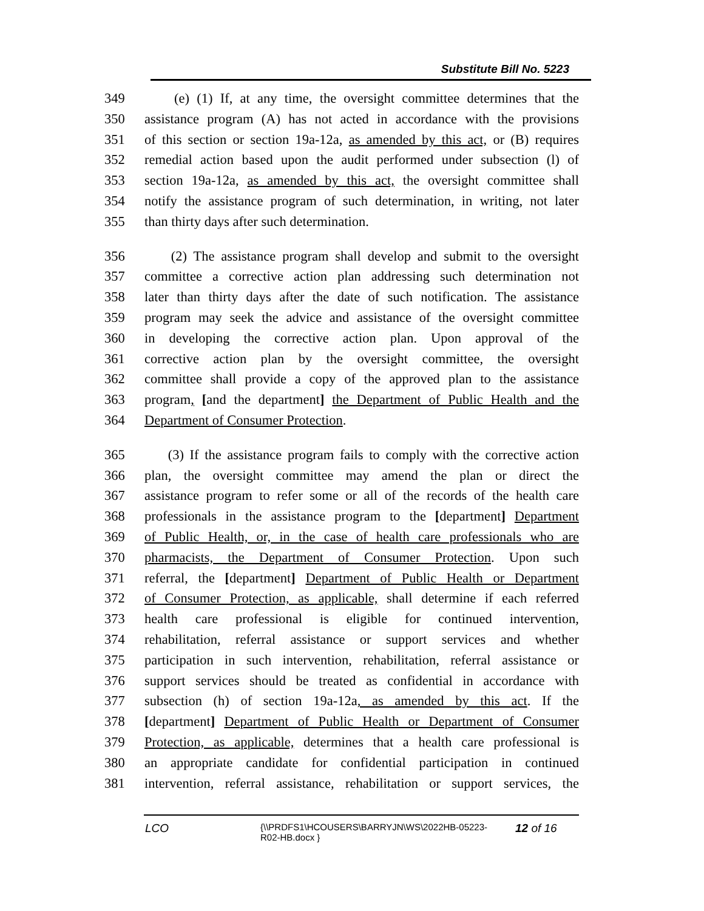Substitute Bill No. 5223
349 (e) (1) If, at any time, the oversight committee determines that the
350 assistance program (A) has not acted in accordance with the provisions
351 of this section or section 19a-12a, as amended by this act, or (B) requires
352 remedial action based upon the audit performed under subsection (l) of
353 section 19a-12a, as amended by this act, the oversight committee shall
354 notify the assistance program of such determination, in writing, not later
355 than thirty days after such determination.
356 (2) The assistance program shall develop and submit to the oversight
357 committee a corrective action plan addressing such determination not
358 later than thirty days after the date of such notification. The assistance
359 program may seek the advice and assistance of the oversight committee
360 in developing the corrective action plan. Upon approval of the
361 corrective action plan by the oversight committee, the oversight
362 committee shall provide a copy of the approved plan to the assistance
363 program, [and the department] the Department of Public Health and the
364 Department of Consumer Protection.
365 (3) If the assistance program fails to comply with the corrective action
366 plan, the oversight committee may amend the plan or direct the
367 assistance program to refer some or all of the records of the health care
368 professionals in the assistance program to the [department] Department
369 of Public Health, or, in the case of health care professionals who are
370 pharmacists, the Department of Consumer Protection. Upon such
371 referral, the [department] Department of Public Health or Department
372 of Consumer Protection, as applicable, shall determine if each referred
373 health care professional is eligible for continued intervention,
374 rehabilitation, referral assistance or support services and whether
375 participation in such intervention, rehabilitation, referral assistance or
376 support services should be treated as confidential in accordance with
377 subsection (h) of section 19a-12a, as amended by this act. If the
378 [department] Department of Public Health or Department of Consumer
379 Protection, as applicable, determines that a health care professional is
380 an appropriate candidate for confidential participation in continued
381 intervention, referral assistance, rehabilitation or support services, the
LCO {\\PRDFS1\HCOUSERS\BARRYJN\WS\2022HB-05223-
R02-HB.docx } 12 of 16